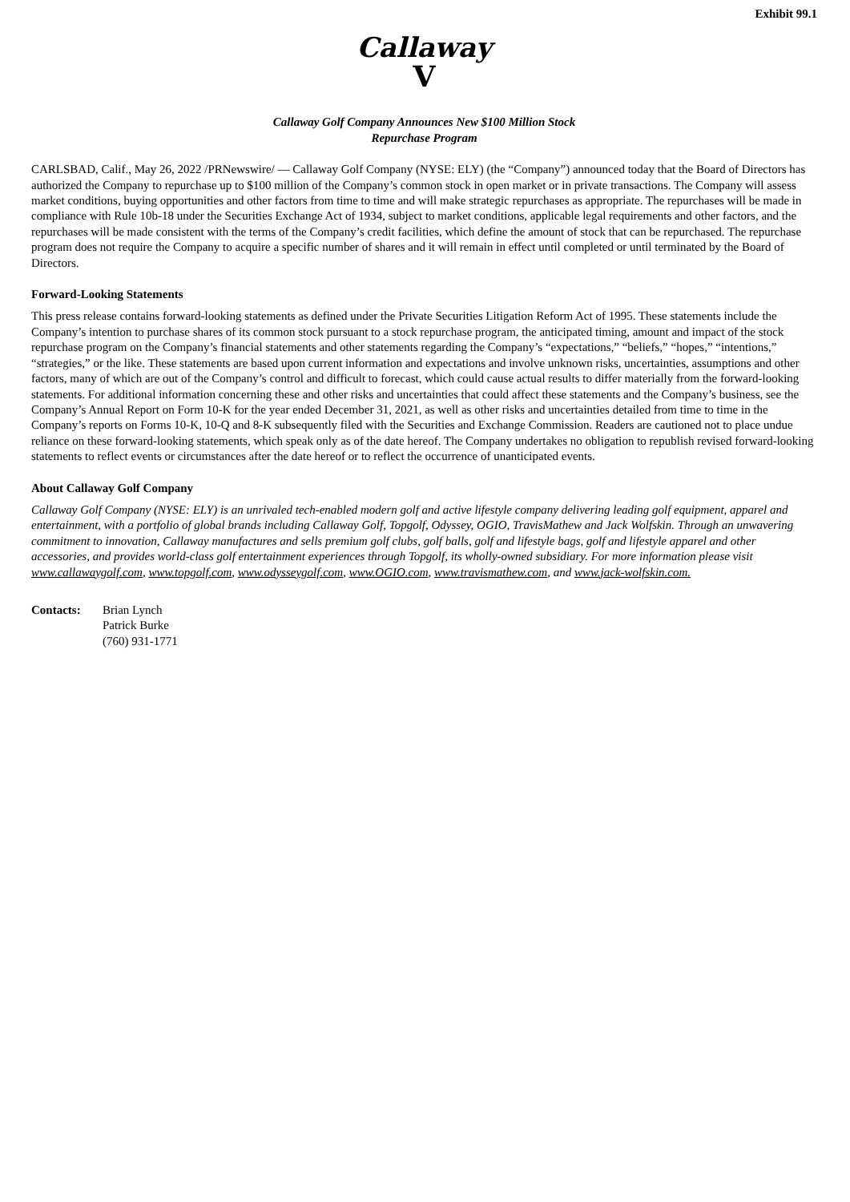Exhibit 99.1
Callaway
V
Callaway Golf Company Announces New $100 Million Stock
Repurchase Program
CARLSBAD, Calif., May 26, 2022 /PRNewswire/ — Callaway Golf Company (NYSE: ELY) (the “Company”) announced today that the Board of Directors has authorized the Company to repurchase up to $100 million of the Company’s common stock in open market or in private transactions. The Company will assess market conditions, buying opportunities and other factors from time to time and will make strategic repurchases as appropriate. The repurchases will be made in compliance with Rule 10b-18 under the Securities Exchange Act of 1934, subject to market conditions, applicable legal requirements and other factors, and the repurchases will be made consistent with the terms of the Company’s credit facilities, which define the amount of stock that can be repurchased. The repurchase program does not require the Company to acquire a specific number of shares and it will remain in effect until completed or until terminated by the Board of Directors.
Forward-Looking Statements
This press release contains forward-looking statements as defined under the Private Securities Litigation Reform Act of 1995. These statements include the Company’s intention to purchase shares of its common stock pursuant to a stock repurchase program, the anticipated timing, amount and impact of the stock repurchase program on the Company’s financial statements and other statements regarding the Company’s “expectations,” “beliefs,” “hopes,” “intentions,” “strategies,” or the like. These statements are based upon current information and expectations and involve unknown risks, uncertainties, assumptions and other factors, many of which are out of the Company’s control and difficult to forecast, which could cause actual results to differ materially from the forward-looking statements. For additional information concerning these and other risks and uncertainties that could affect these statements and the Company’s business, see the Company’s Annual Report on Form 10-K for the year ended December 31, 2021, as well as other risks and uncertainties detailed from time to time in the Company’s reports on Forms 10-K, 10-Q and 8-K subsequently filed with the Securities and Exchange Commission. Readers are cautioned not to place undue reliance on these forward-looking statements, which speak only as of the date hereof. The Company undertakes no obligation to republish revised forward-looking statements to reflect events or circumstances after the date hereof or to reflect the occurrence of unanticipated events.
About Callaway Golf Company
Callaway Golf Company (NYSE: ELY) is an unrivaled tech-enabled modern golf and active lifestyle company delivering leading golf equipment, apparel and entertainment, with a portfolio of global brands including Callaway Golf, Topgolf, Odyssey, OGIO, TravisMathew and Jack Wolfskin. Through an unwavering commitment to innovation, Callaway manufactures and sells premium golf clubs, golf balls, golf and lifestyle bags, golf and lifestyle apparel and other accessories, and provides world-class golf entertainment experiences through Topgolf, its wholly-owned subsidiary. For more information please visit www.callawaygolf.com, www.topgolf.com, www.odysseygolf.com, www.OGIO.com, www.travismathew.com, and www.jack-wolfskin.com.
Contacts: Brian Lynch
Patrick Burke
(760) 931-1771